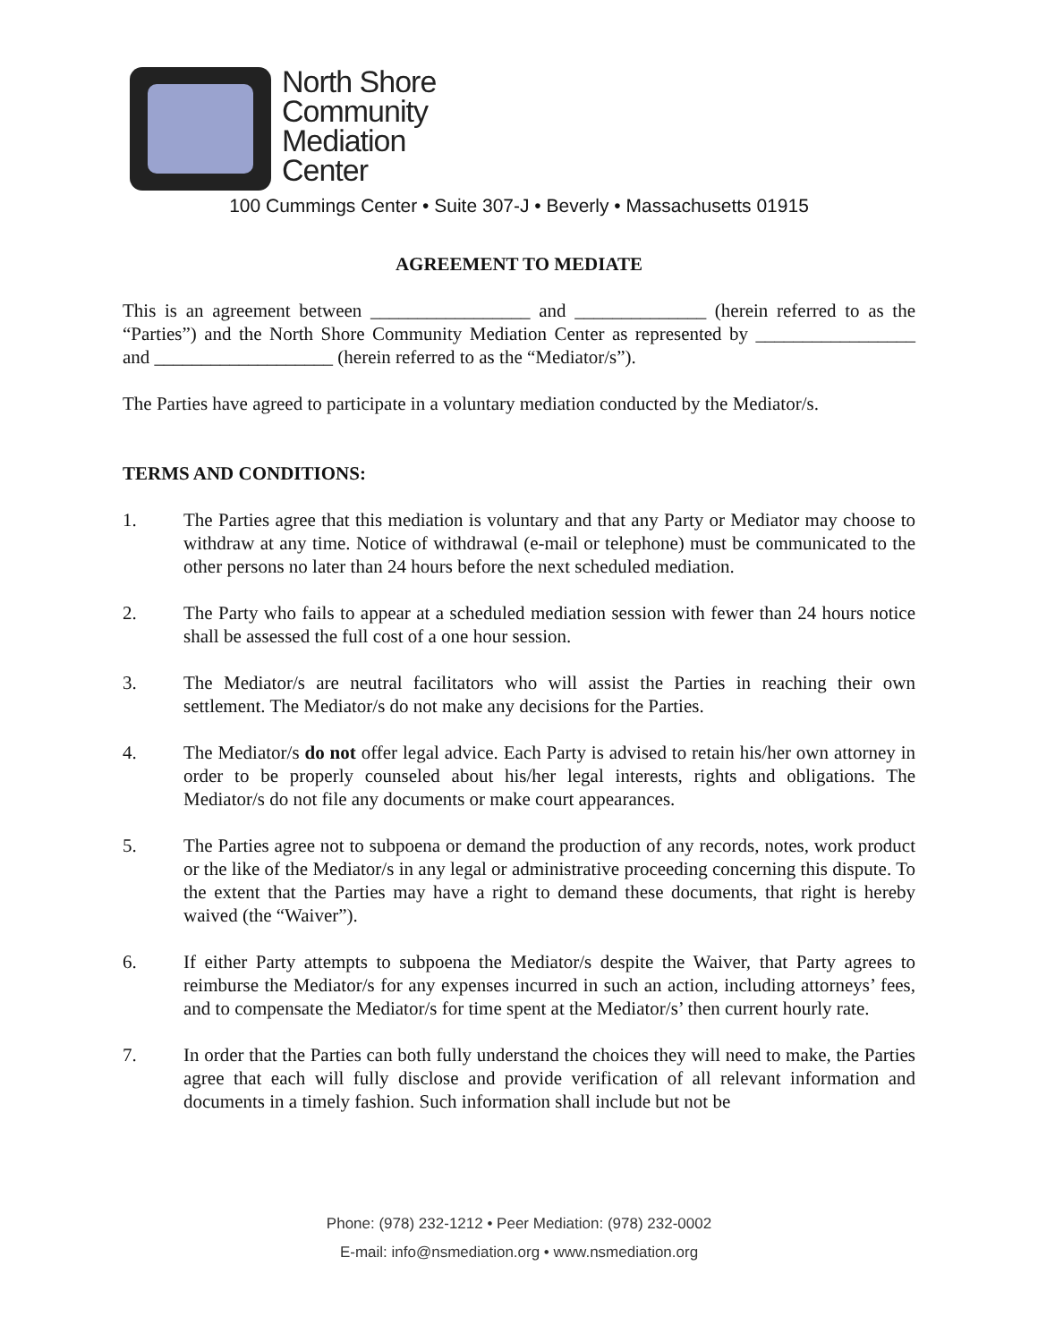North Shore
Community
Mediation
Center
100 Cummings Center • Suite 307-J • Beverly • Massachusetts 01915
AGREEMENT TO MEDIATE
This is an agreement between _________________ and ______________ (herein referred to as the “Parties”) and the North Shore Community Mediation Center as represented by _________________ and ___________________ (herein referred to as the “Mediator/s”).
The Parties have agreed to participate in a voluntary mediation conducted by the Mediator/s.
TERMS AND CONDITIONS:
1. The Parties agree that this mediation is voluntary and that any Party or Mediator may choose to withdraw at any time. Notice of withdrawal (e-mail or telephone) must be communicated to the other persons no later than 24 hours before the next scheduled mediation.
2. The Party who fails to appear at a scheduled mediation session with fewer than 24 hours notice shall be assessed the full cost of a one hour session.
3. The Mediator/s are neutral facilitators who will assist the Parties in reaching their own settlement. The Mediator/s do not make any decisions for the Parties.
4. The Mediator/s do not offer legal advice. Each Party is advised to retain his/her own attorney in order to be properly counseled about his/her legal interests, rights and obligations. The Mediator/s do not file any documents or make court appearances.
5. The Parties agree not to subpoena or demand the production of any records, notes, work product or the like of the Mediator/s in any legal or administrative proceeding concerning this dispute. To the extent that the Parties may have a right to demand these documents, that right is hereby waived (the “Waiver”).
6. If either Party attempts to subpoena the Mediator/s despite the Waiver, that Party agrees to reimburse the Mediator/s for any expenses incurred in such an action, including attorneys’ fees, and to compensate the Mediator/s for time spent at the Mediator/s’ then current hourly rate.
7. In order that the Parties can both fully understand the choices they will need to make, the Parties agree that each will fully disclose and provide verification of all relevant information and documents in a timely fashion. Such information shall include but not be
Phone: (978) 232-1212 • Peer Mediation: (978) 232-0002
E-mail: info@nsmediation.org • www.nsmediation.org